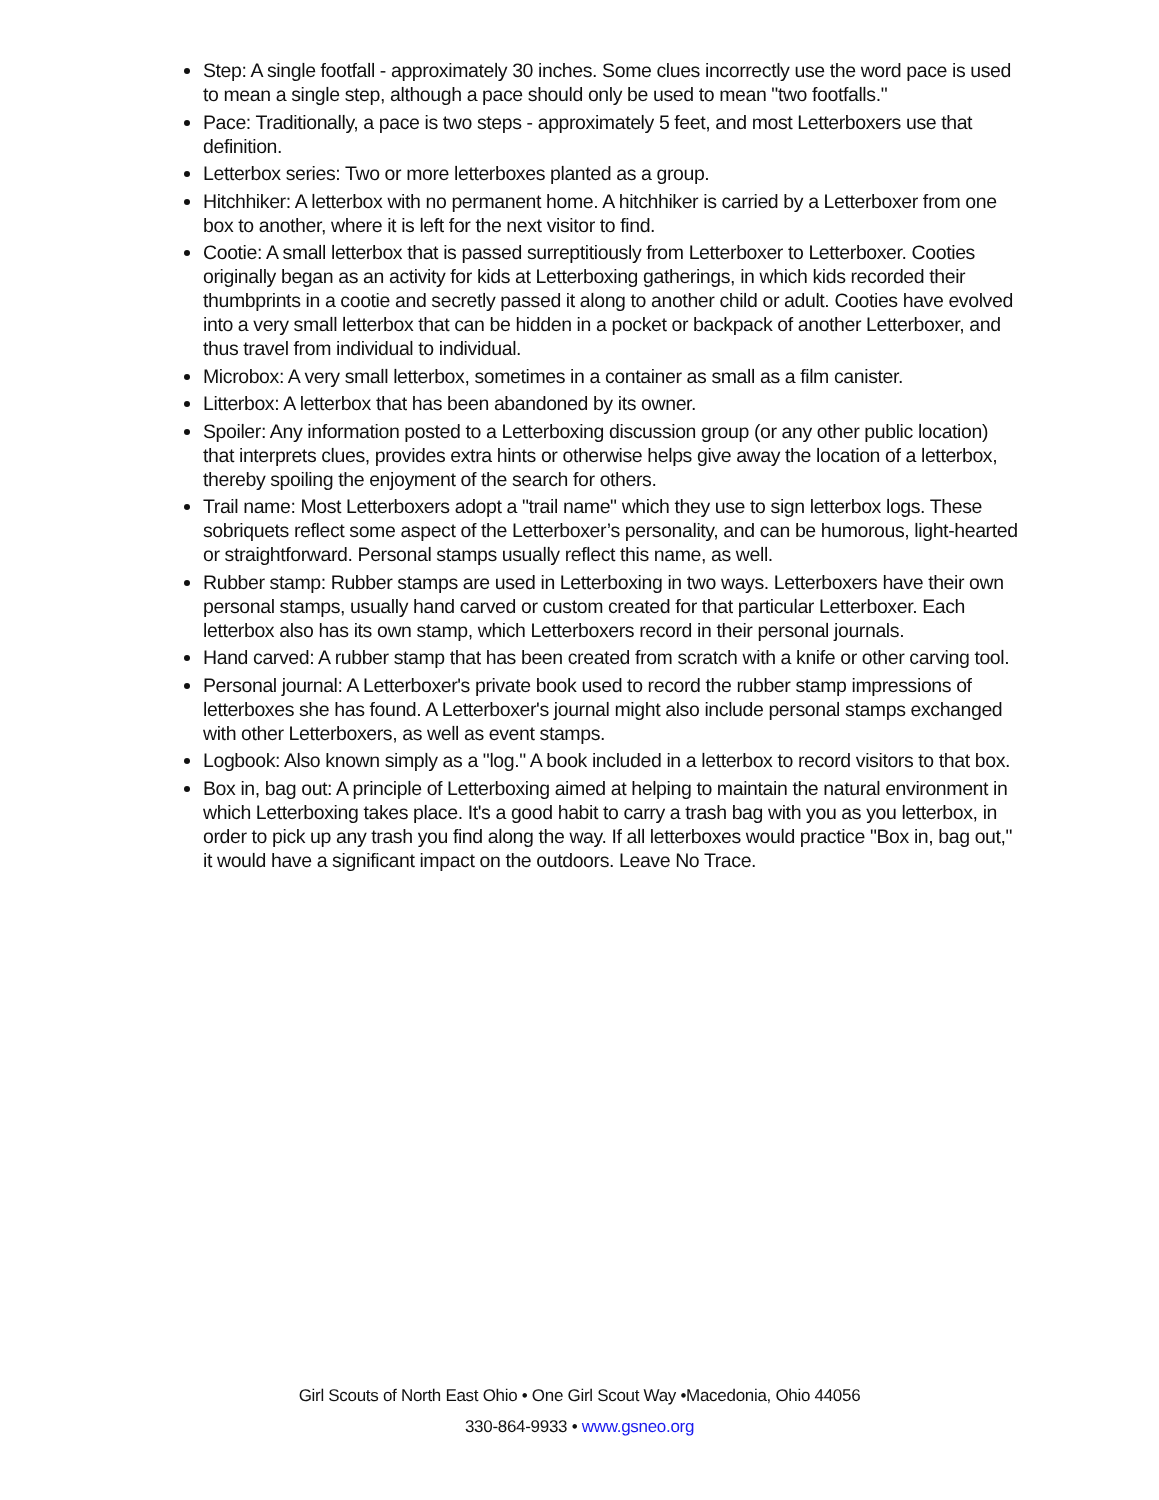Step: A single footfall - approximately 30 inches. Some clues incorrectly use the word pace is used to mean a single step, although a pace should only be used to mean "two footfalls."
Pace: Traditionally, a pace is two steps - approximately 5 feet, and most Letterboxers use that definition.
Letterbox series: Two or more letterboxes planted as a group.
Hitchhiker: A letterbox with no permanent home. A hitchhiker is carried by a Letterboxer from one box to another, where it is left for the next visitor to find.
Cootie: A small letterbox that is passed surreptitiously from Letterboxer to Letterboxer. Cooties originally began as an activity for kids at Letterboxing gatherings, in which kids recorded their thumbprints in a cootie and secretly passed it along to another child or adult. Cooties have evolved into a very small letterbox that can be hidden in a pocket or backpack of another Letterboxer, and thus travel from individual to individual.
Microbox: A very small letterbox, sometimes in a container as small as a film canister.
Litterbox: A letterbox that has been abandoned by its owner.
Spoiler: Any information posted to a Letterboxing discussion group (or any other public location) that interprets clues, provides extra hints or otherwise helps give away the location of a letterbox, thereby spoiling the enjoyment of the search for others.
Trail name: Most Letterboxers adopt a "trail name" which they use to sign letterbox logs. These sobriquets reflect some aspect of the Letterboxer’s personality, and can be humorous, light-hearted or straightforward. Personal stamps usually reflect this name, as well.
Rubber stamp: Rubber stamps are used in Letterboxing in two ways. Letterboxers have their own personal stamps, usually hand carved or custom created for that particular Letterboxer. Each letterbox also has its own stamp, which Letterboxers record in their personal journals.
Hand carved: A rubber stamp that has been created from scratch with a knife or other carving tool.
Personal journal: A Letterboxer's private book used to record the rubber stamp impressions of letterboxes she has found. A Letterboxer's journal might also include personal stamps exchanged with other Letterboxers, as well as event stamps.
Logbook: Also known simply as a "log." A book included in a letterbox to record visitors to that box.
Box in, bag out: A principle of Letterboxing aimed at helping to maintain the natural environment in which Letterboxing takes place. It's a good habit to carry a trash bag with you as you letterbox, in order to pick up any trash you find along the way. If all letterboxes would practice "Box in, bag out," it would have a significant impact on the outdoors. Leave No Trace.
Girl Scouts of North East Ohio • One Girl Scout Way •Macedonia, Ohio 44056
330-864-9933 • www.gsneo.org